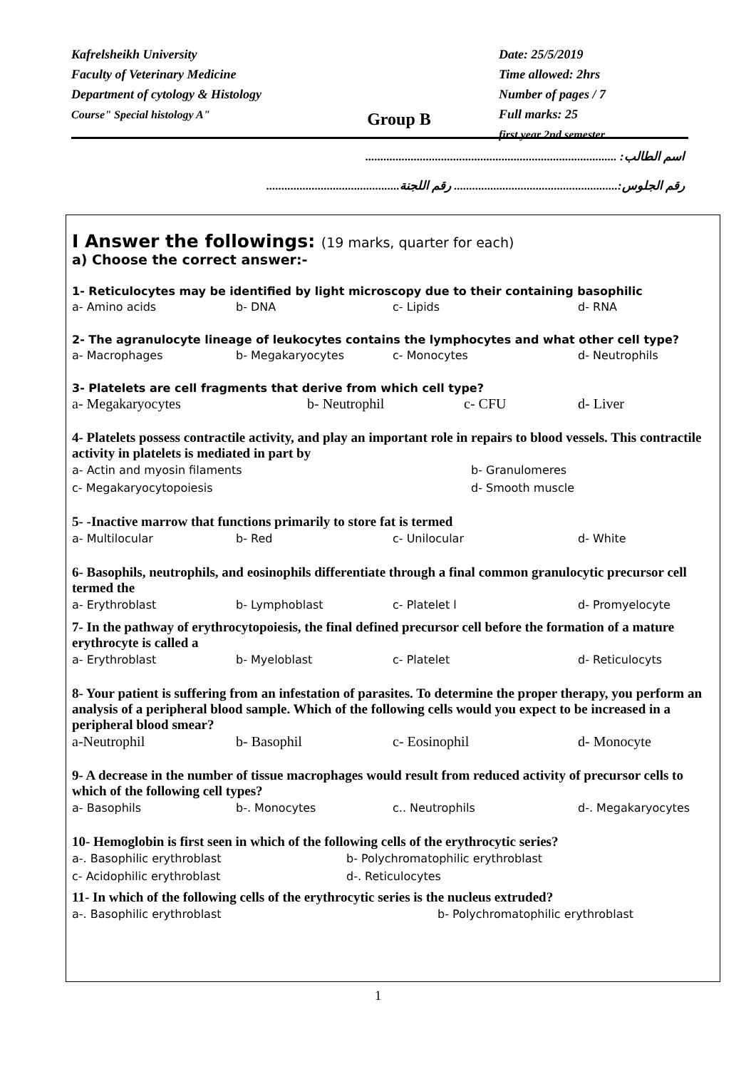Kafrelsheikh University
Faculty of Veterinary Medicine
Department of cytology & Histology
Course" Special histology A"
Group B
Date: 25/5/2019
Time allowed: 2hrs
Number of pages / 7
Full marks: 25
first year 2nd semester
اسم الطالب: ...................................................................................
رقم الجلوس:...................................................... رقم اللجنة............................................
I Answer the followings: (19 marks, quarter for each)
a) Choose the correct answer:-
1- Reticulocytes may be identified by light microscopy due to their containing basophilic
a- Amino acids
b- DNA
c- Lipids
d- RNA
2- The agranulocyte lineage of leukocytes contains the lymphocytes and what other cell type?
a- Macrophages
b- Megakaryocytes
c- Monocytes
d- Neutrophils
3- Platelets are cell fragments that derive from which cell type?
a- Megakaryocytes
b- Neutrophil
c- CFU
d- Liver
4- Platelets possess contractile activity, and play an important role in repairs to blood vessels. This contractile activity in platelets is mediated in part by
a- Actin and myosin filaments
b- Granulomeres
c- Megakaryocytopoiesis
d- Smooth muscle
5- -Inactive marrow that functions primarily to store fat is termed
a- Multilocular
b- Red
c- Unilocular
d- White
6- Basophils, neutrophils, and eosinophils differentiate through a final common granulocytic precursor cell termed the
a- Erythroblast
b- Lymphoblast
c- Platelet l
d- Promyelocyte
7- In the pathway of erythrocytopoiesis, the final defined precursor cell before the formation of a mature erythrocyte is called a
a- Erythroblast
b- Myeloblast
c- Platelet
d- Reticulocyts
8- Your patient is suffering from an infestation of parasites. To determine the proper therapy, you perform an analysis of a peripheral blood sample. Which of the following cells would you expect to be increased in a peripheral blood smear?
a-Neutrophil
b- Basophil
c- Eosinophil
d- Monocyte
9- A decrease in the number of tissue macrophages would result from reduced activity of precursor cells to which of the following cell types?
a- Basophils
b-. Monocytes
c.. Neutrophils
d-. Megakaryocytes
10- Hemoglobin is first seen in which of the following cells of the erythrocytic series?
a-. Basophilic erythroblast
b- Polychromatophilic erythroblast
c- Acidophilic erythroblast
d-. Reticulocytes
11- In which of the following cells of the erythrocytic series is the nucleus extruded?
a-. Basophilic erythroblast
b- Polychromatophilic erythroblast
1